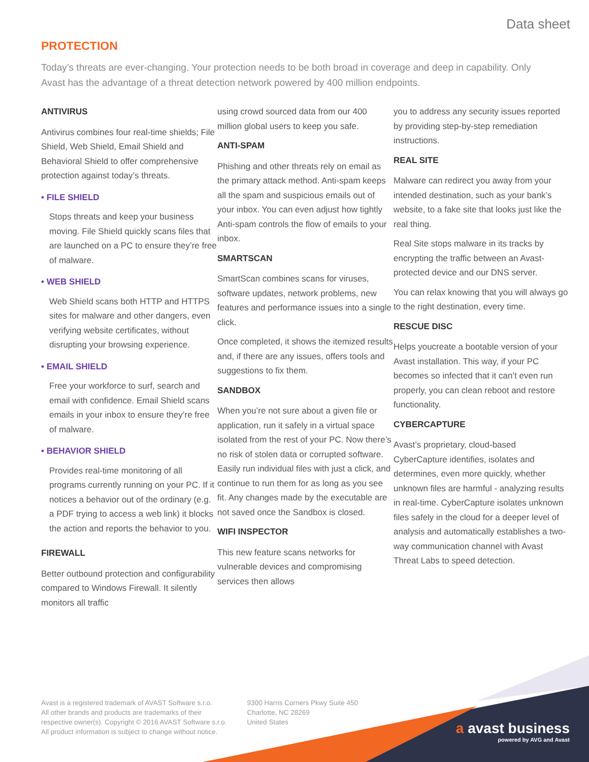Data sheet
PROTECTION
Today’s threats are ever-changing. Your protection needs to be both broad in coverage and deep in capability. Only Avast has the advantage of a threat detection network powered by 400 million endpoints.
ANTIVIRUS
Antivirus combines four real-time shields; File Shield, Web Shield, Email Shield and Behavioral Shield to offer comprehensive protection against today’s threats.
• FILE SHIELD
Stops threats and keep your business moving. File Shield quickly scans files that are launched on a PC to ensure they’re free of malware.
• WEB SHIELD
Web Shield scans both HTTP and HTTPS sites for malware and other dangers, even verifying website certificates, without disrupting your browsing experience.
• EMAIL SHIELD
Free your workforce to surf, search and email with confidence. Email Shield scans emails in your inbox to ensure they’re free of malware.
• BEHAVIOR SHIELD
Provides real-time monitoring of all programs currently running on your PC. If it notices a behavior out of the ordinary (e.g. a PDF trying to access a web link) it blocks the action and reports the behavior to you.
FIREWALL
Better outbound protection and configurability compared to Windows Firewall. It silently monitors all traffic
using crowd sourced data from our 400 million global users to keep you safe.
ANTI-SPAM
Phishing and other threats rely on email as the primary attack method. Anti-spam keeps all the spam and suspicious emails out of your inbox. You can even adjust how tightly Anti-spam controls the flow of emails to your inbox.
SMARTSCAN
SmartScan combines scans for viruses, software updates, network problems, new features and performance issues into a single click.
Once completed, it shows the itemized results and, if there are any issues, offers tools and suggestions to fix them.
SANDBOX
When you’re not sure about a given file or application, run it safely in a virtual space isolated from the rest of your PC. Now there’s no risk of stolen data or corrupted software. Easily run individual files with just a click, and continue to run them for as long as you see fit. Any changes made by the executable are not saved once the Sandbox is closed.
WIFI INSPECTOR
This new feature scans networks for vulnerable devices and compromising services then allows
you to address any security issues reported by providing step-by-step remediation instructions.
REAL SITE
Malware can redirect you away from your intended destination, such as your bank’s website, to a fake site that looks just like the real thing.
Real Site stops malware in its tracks by encrypting the traffic between an Avast-protected device and our DNS server.
You can relax knowing that you will always go to the right destination, every time.
RESCUE DISC
Helps youcreate a bootable version of your Avast installation. This way, if your PC becomes so infected that it can’t even run properly, you can clean reboot and restore functionality.
CYBERCAPTURE
Avast’s proprietary, cloud-based CyberCapture identifies, isolates and determines, even more quickly, whether unknown files are harmful - analyzing results in real-time. CyberCapture isolates unknown files safely in the cloud for a deeper level of analysis and automatically establishes a two-way communication channel with Avast Threat Labs to speed detection.
Avast is a registered trademark of AVAST Software s.r.o.
All other brands and products are trademarks of their
respective owner(s). Copyright © 2016 AVAST Software s.r.o.
All product information is subject to change without notice.
9300 Harris Corners Pkwy Suite 450
Charlotte, NC 28269
United States
a avast business
powered by AVG and Avast